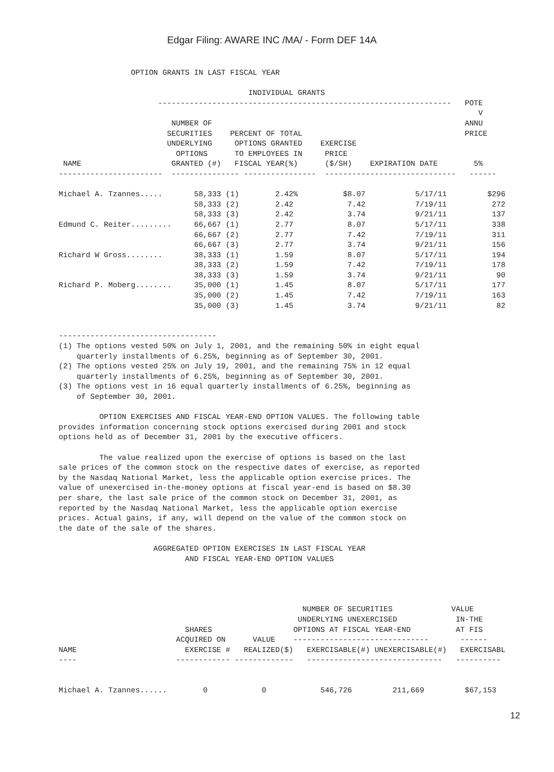Edgar Filing: AWARE INC /MA/ - Form DEF 14A
                             OPTION GRANTS IN LAST FISCAL YEAR

                                                       INDIVIDUAL GRANTS
                                   -----------------------------------------------------------------   POTE
                                                                                                          V
                                      NUMBER OF                                                        ANNU
                                     SECURITIES    PERCENT OF TOTAL                                    PRICE
                                     UNDERLYING     OPTIONS GRANTED    EXERCISE
                                       OPTIONS      TO EMPLOYEES IN     PRICE
              NAME                    GRANTED (#)   FISCAL YEAR(%)      ($/SH)    EXPIRATION DATE        5%
             -----------------------  --------------- ----------------  -----------------------------   ------

             Michael A. Tzannes.....       58,333 (1)        2.42%          $8.07           5/17/11         $296
                                           58,333 (2)        2.42            7.42           7/19/11          272
                                           58,333 (3)        2.42            3.74           9/21/11          137
             Edmund C. Reiter.........     66,667 (1)        2.77            8.07           5/17/11          338
                                           66,667 (2)        2.77            7.42           7/19/11          311
                                           66,667 (3)        2.77            3.74           9/21/11          156
             Richard W Gross........       38,333 (1)        1.59            8.07           5/17/11          194
                                           38,333 (2)        1.59            7.42           7/19/11          178
                                           38,333 (3)        1.59            3.74           9/21/11           90
             Richard P. Moberg........     35,000 (1)        1.45            8.07           5/17/11          177
                                           35,000 (2)        1.45            7.42           7/19/11          163
                                           35,000 (3)        1.45            3.74           9/21/11           82


             -----------------------------------
             (1) The options vested 50% on July 1, 2001, and the remaining 50% in eight equal
                 quarterly installments of 6.25%, beginning as of September 30, 2001.
             (2) The options vested 25% on July 19, 2001, and the remaining 75% in 12 equal
                 quarterly installments of 6.25%, beginning as of September 30, 2001.
             (3) The options vest in 16 equal quarterly installments of 6.25%, beginning as
                 of September 30, 2001.

                      OPTION EXERCISES AND FISCAL YEAR-END OPTION VALUES. The following table
             provides information concerning stock options exercised during 2001 and stock
             options held as of December 31, 2001 by the executive officers.

                      The value realized upon the exercise of options is based on the last
             sale prices of the common stock on the respective dates of exercise, as reported
             by the Nasdaq National Market, less the applicable option exercise prices. The
             value of unexercised in-the-money options at fiscal year-end is based on $8.30
             per share, the last sale price of the common stock on December 31, 2001, as
             reported by the Nasdaq National Market, less the applicable option exercise
             prices. Actual gains, if any, will depend on the value of the common stock on
             the date of the sale of the shares.

                                  AGGREGATED OPTION EXERCISES IN LAST FISCAL YEAR
                                         AND FISCAL YEAR-END OPTION VALUES




                                                                   NUMBER OF SECURITIES             VALUE
                                                                  UNDERLYING UNEXERCISED             IN-THE
                                         SHARES                  OPTIONS AT FISCAL YEAR-END          AT FIS
                                       ACQUIRED ON      VALUE    ------------------------------       ------
             NAME                        EXERCISE #   REALIZED($)   EXERCISABLE(#) UNEXERCISABLE(#)   EXERCISABL
             ----                      ------------ -------------   ------------------------------   ----------


             Michael A. Tzannes......        0            0            546,726         211,669         $67,153
12